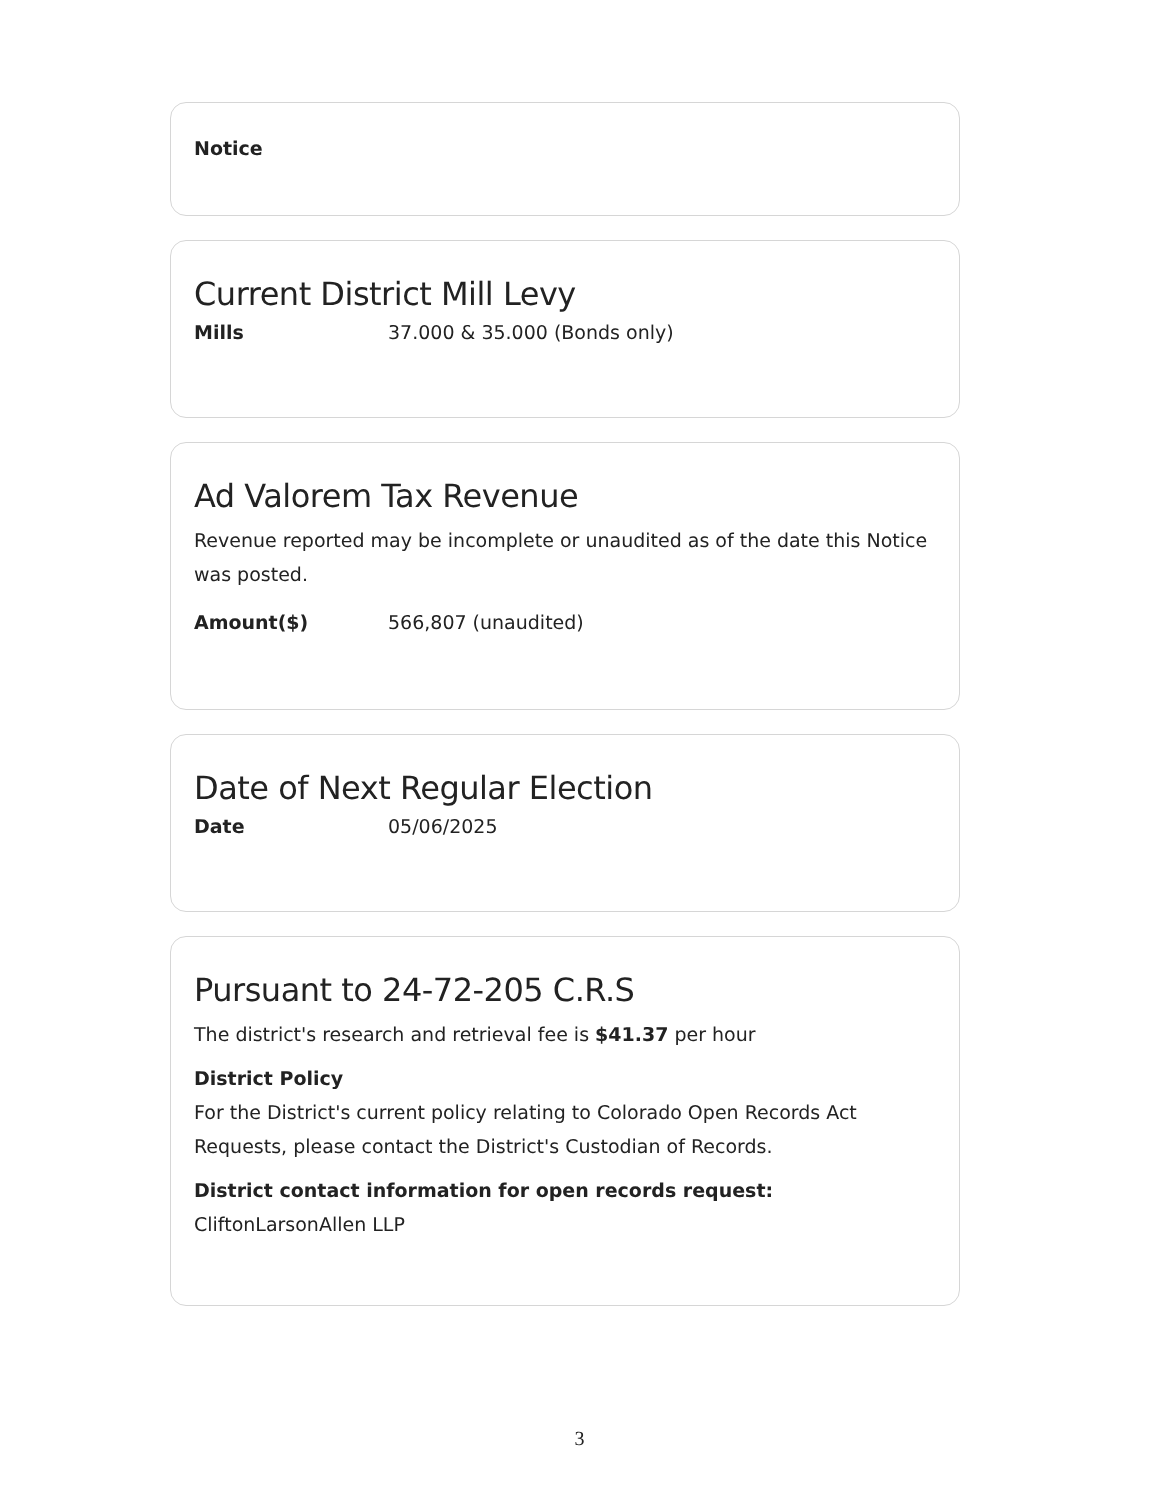Notice
Current District Mill Levy
Mills 37.000 & 35.000 (Bonds only)
Ad Valorem Tax Revenue
Revenue reported may be incomplete or unaudited as of the date this Notice was posted.
Amount($) 566,807 (unaudited)
Date of Next Regular Election
Date 05/06/2025
Pursuant to 24-72-205 C.R.S
The district's research and retrieval fee is $41.37 per hour
District Policy
For the District's current policy relating to Colorado Open Records Act Requests, please contact the District's Custodian of Records.
District contact information for open records request:
CliftonLarsonAllen LLP
3